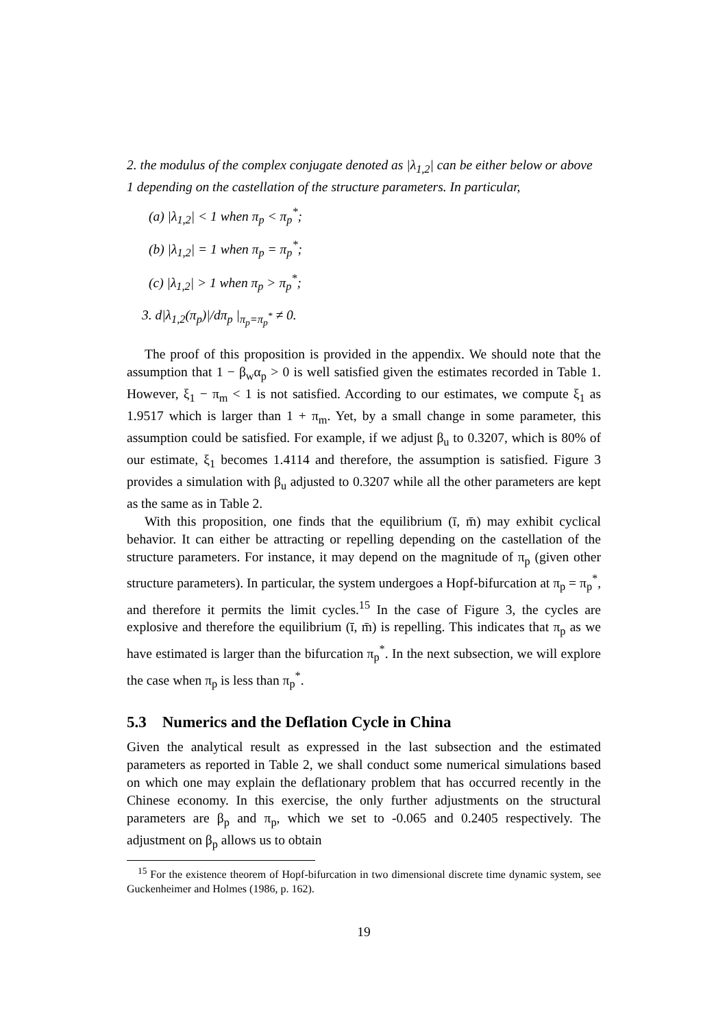2. the modulus of the complex conjugate denoted as |λ<sub>1,2</sub>| can be either below or above 1 depending on the castellation of the structure parameters. In particular,
(a) |λ<sub>1,2</sub>| < 1 when π<sub>p</sub> < π<sub>p</sub><sup>*</sup>;
(b) |λ<sub>1,2</sub>| = 1 when π<sub>p</sub> = π<sub>p</sub><sup>*</sup>;
(c) |λ<sub>1,2</sub>| > 1 when π<sub>p</sub> > π<sub>p</sub><sup>*</sup>;
3. d|λ<sub>1,2</sub>(π<sub>p</sub>)|/dπ<sub>p</sub> |<sub>π<sub>p</sub>=π<sub>p</sub><sup>*</sup></sub> ≠ 0.
The proof of this proposition is provided in the appendix. We should note that the assumption that 1 − β<sub>w</sub>α<sub>p</sub> > 0 is well satisfied given the estimates recorded in Table 1. However, ξ<sub>1</sub> − π<sub>m</sub> < 1 is not satisfied. According to our estimates, we compute ξ<sub>1</sub> as 1.9517 which is larger than 1 + π<sub>m</sub>. Yet, by a small change in some parameter, this assumption could be satisfied. For example, if we adjust β<sub>u</sub> to 0.3207, which is 80% of our estimate, ξ<sub>1</sub> becomes 1.4114 and therefore, the assumption is satisfied. Figure 3 provides a simulation with β<sub>u</sub> adjusted to 0.3207 while all the other parameters are kept as the same as in Table 2.
With this proposition, one finds that the equilibrium (ī, m̄) may exhibit cyclical behavior. It can either be attracting or repelling depending on the castellation of the structure parameters. For instance, it may depend on the magnitude of π<sub>p</sub> (given other structure parameters). In particular, the system undergoes a Hopf-bifurcation at π<sub>p</sub> = π<sub>p</sub><sup>*</sup>, and therefore it permits the limit cycles.<sup>15</sup> In the case of Figure 3, the cycles are explosive and therefore the equilibrium (ī, m̄) is repelling. This indicates that π<sub>p</sub> as we have estimated is larger than the bifurcation π<sub>p</sub><sup>*</sup>. In the next subsection, we will explore the case when π<sub>p</sub> is less than π<sub>p</sub><sup>*</sup>.
5.3 Numerics and the Deflation Cycle in China
Given the analytical result as expressed in the last subsection and the estimated parameters as reported in Table 2, we shall conduct some numerical simulations based on which one may explain the deflationary problem that has occurred recently in the Chinese economy. In this exercise, the only further adjustments on the structural parameters are β<sub>p</sub> and π<sub>p</sub>, which we set to -0.065 and 0.2405 respectively. The adjustment on β<sub>p</sub> allows us to obtain
<sup>15</sup> For the existence theorem of Hopf-bifurcation in two dimensional discrete time dynamic system, see Guckenheimer and Holmes (1986, p. 162).
19